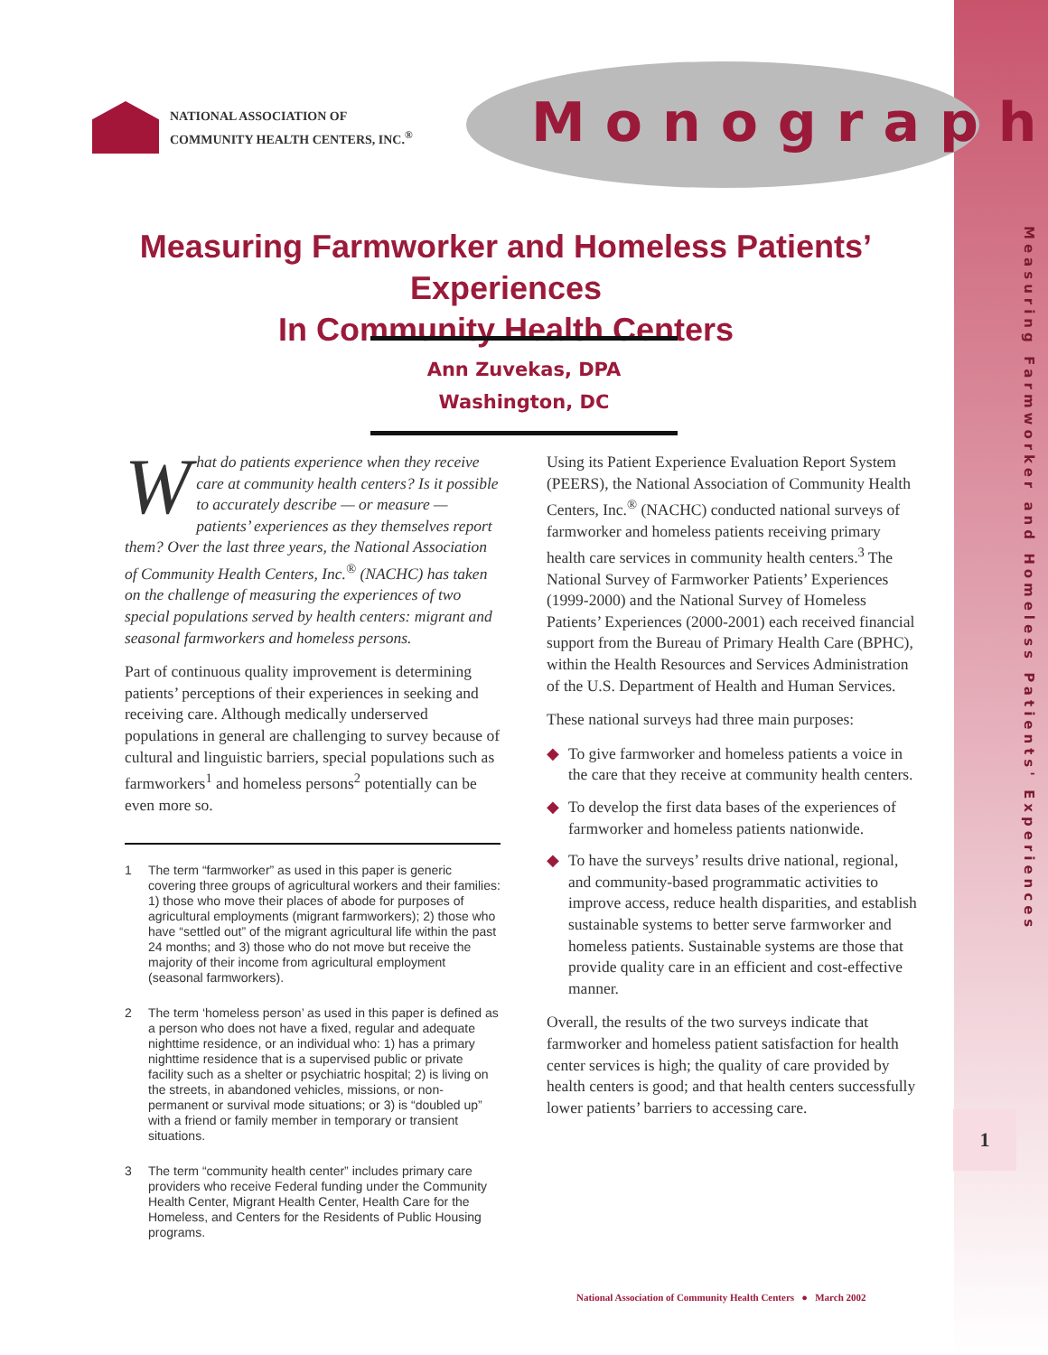Measuring Farmworker and Homeless Patients' Experiences
1
NATIONAL ASSOCIATION OF
COMMUNITY HEALTH CENTERS, INC.<sup>®</sup>
Monograph
Measuring Farmworker and Homeless Patients’ Experiences
In Community Health Centers
Ann Zuvekas, DPA
Washington, DC
What do patients experience when they receive care at community health centers? Is it possible to accurately describe — or measure — patients’ experiences as they themselves report them? Over the last three years, the National Association of Community Health Centers, Inc.<sup>®</sup> (NACHC) has taken on the challenge of measuring the experiences of two special populations served by health centers: migrant and seasonal farmworkers and homeless persons.
Part of continuous quality improvement is determining patients’ perceptions of their experiences in seeking and receiving care. Although medically underserved populations in general are challenging to survey because of cultural and linguistic barriers, special populations such as farmworkers<sup>1</sup> and homeless persons<sup>2</sup> potentially can be even more so.
1 The term “farmworker” as used in this paper is generic covering three groups of agricultural workers and their families: 1) those who move their places of abode for purposes of agricultural employments (migrant farmworkers); 2) those who have “settled out” of the migrant agricultural life within the past 24 months; and 3) those who do not move but receive the majority of their income from agricultural employment (seasonal farmworkers).
2 The term ‘homeless person’ as used in this paper is defined as a person who does not have a fixed, regular and adequate nighttime residence, or an individual who: 1) has a primary nighttime residence that is a supervised public or private facility such as a shelter or psychiatric hospital; 2) is living on the streets, in abandoned vehicles, missions, or non-permanent or survival mode situations; or 3) is “doubled up” with a friend or family member in temporary or transient situations.
3 The term “community health center” includes primary care providers who receive Federal funding under the Community Health Center, Migrant Health Center, Health Care for the Homeless, and Centers for the Residents of Public Housing programs.
Using its Patient Experience Evaluation Report System (PEERS), the National Association of Community Health Centers, Inc.<sup>®</sup> (NACHC) conducted national surveys of farmworker and homeless patients receiving primary health care services in community health centers.<sup>3</sup> The National Survey of Farmworker Patients’ Experiences (1999-2000) and the National Survey of Homeless Patients’ Experiences (2000-2001) each received financial support from the Bureau of Primary Health Care (BPHC), within the Health Resources and Services Administration of the U.S. Department of Health and Human Services.
These national surveys had three main purposes:
◆ To give farmworker and homeless patients a voice in the care that they receive at community health centers.
◆ To develop the first data bases of the experiences of farmworker and homeless patients nationwide.
◆ To have the surveys’ results drive national, regional, and community-based programmatic activities to improve access, reduce health disparities, and establish sustainable systems to better serve farmworker and homeless patients. Sustainable systems are those that provide quality care in an efficient and cost-effective manner.
Overall, the results of the two surveys indicate that farmworker and homeless patient satisfaction for health center services is high; the quality of care provided by health centers is good; and that health centers successfully lower patients’ barriers to accessing care.
National Association of Community Health Centers ● March 2002